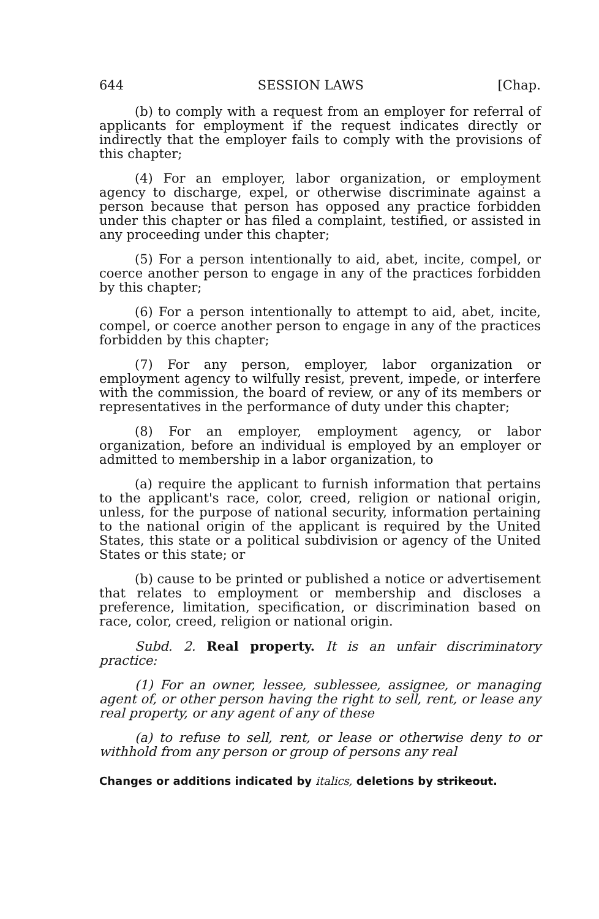644 SESSION LAWS [Chap.
(b) to comply with a request from an employer for referral of applicants for employment if the request indicates directly or indirectly that the employer fails to comply with the provisions of this chapter;
(4) For an employer, labor organization, or employment agency to discharge, expel, or otherwise discriminate against a person because that person has opposed any practice forbidden under this chapter or has filed a complaint, testified, or assisted in any proceeding under this chapter;
(5) For a person intentionally to aid, abet, incite, compel, or coerce another person to engage in any of the practices forbidden by this chapter;
(6) For a person intentionally to attempt to aid, abet, incite, compel, or coerce another person to engage in any of the practices forbidden by this chapter;
(7) For any person, employer, labor organization or employment agency to wilfully resist, prevent, impede, or interfere with the commission, the board of review, or any of its members or representatives in the performance of duty under this chapter;
(8) For an employer, employment agency, or labor organization, before an individual is employed by an employer or admitted to membership in a labor organization, to
(a) require the applicant to furnish information that pertains to the applicant's race, color, creed, religion or national origin, unless, for the purpose of national security, information pertaining to the national origin of the applicant is required by the United States, this state or a political subdivision or agency of the United States or this state; or
(b) cause to be printed or published a notice or advertisement that relates to employment or membership and discloses a preference, limitation, specification, or discrimination based on race, color, creed, religion or national origin.
Subd. 2. Real property. It is an unfair discriminatory practice:
(1) For an owner, lessee, sublessee, assignee, or managing agent of, or other person having the right to sell, rent, or lease any real property, or any agent of any of these
(a) to refuse to sell, rent, or lease or otherwise deny to or withhold from any person or group of persons any real
Changes or additions indicated by italics, deletions by strikeout.